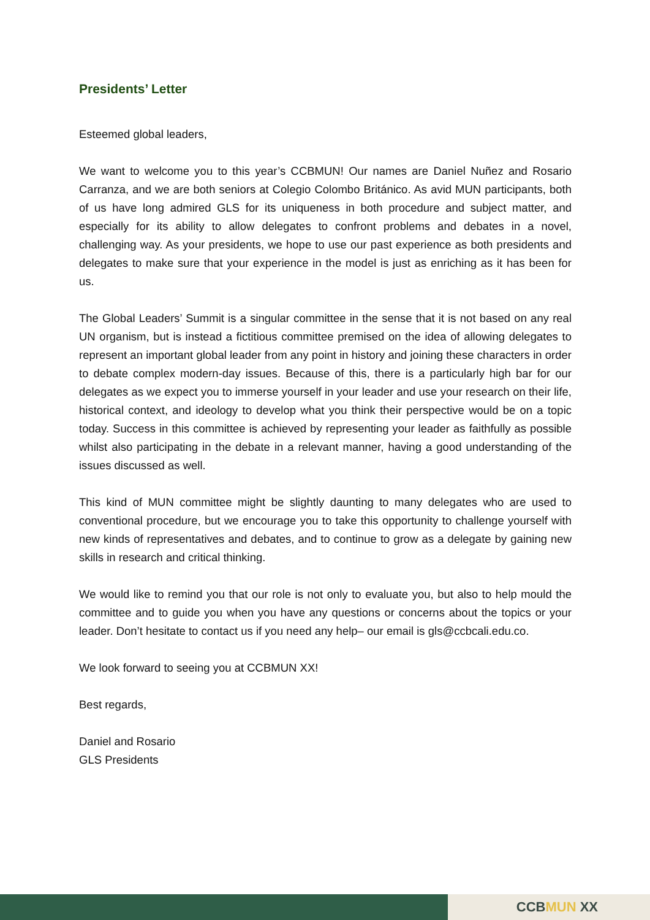Presidents’ Letter
Esteemed global leaders,
We want to welcome you to this year’s CCBMUN! Our names are Daniel Nuñez and Rosario Carranza, and we are both seniors at Colegio Colombo Británico. As avid MUN participants, both of us have long admired GLS for its uniqueness in both procedure and subject matter, and especially for its ability to allow delegates to confront problems and debates in a novel, challenging way. As your presidents, we hope to use our past experience as both presidents and delegates to make sure that your experience in the model is just as enriching as it has been for us.
The Global Leaders’ Summit is a singular committee in the sense that it is not based on any real UN organism, but is instead a fictitious committee premised on the idea of allowing delegates to represent an important global leader from any point in history and joining these characters in order to debate complex modern-day issues. Because of this, there is a particularly high bar for our delegates as we expect you to immerse yourself in your leader and use your research on their life, historical context, and ideology to develop what you think their perspective would be on a topic today. Success in this committee is achieved by representing your leader as faithfully as possible whilst also participating in the debate in a relevant manner, having a good understanding of the issues discussed as well.
This kind of MUN committee might be slightly daunting to many delegates who are used to conventional procedure, but we encourage you to take this opportunity to challenge yourself with new kinds of representatives and debates, and to continue to grow as a delegate by gaining new skills in research and critical thinking.
We would like to remind you that our role is not only to evaluate you, but also to help mould the committee and to guide you when you have any questions or concerns about the topics or your leader. Don’t hesitate to contact us if you need any help– our email is gls@ccbcali.edu.co.
We look forward to seeing you at CCBMUN XX!
Best regards,
Daniel and Rosario
GLS Presidents
CCBMUN XX